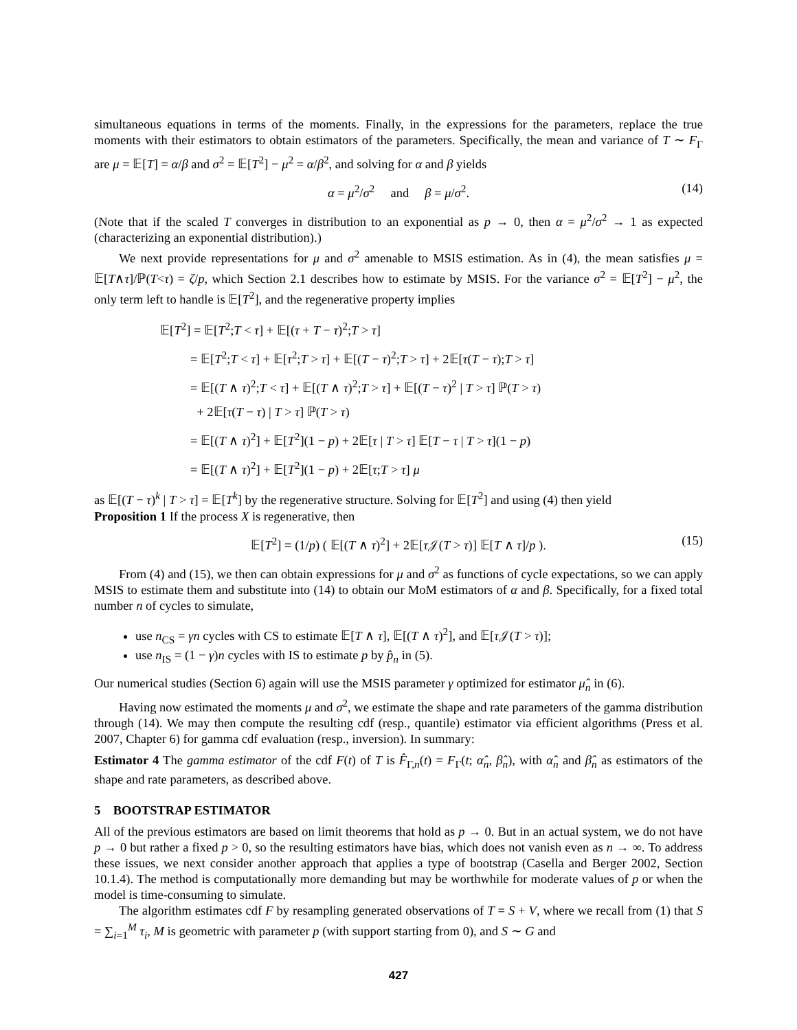simultaneous equations in terms of the moments. Finally, in the expressions for the parameters, replace the true moments with their estimators to obtain estimators of the parameters. Specifically, the mean and variance of T ∼ F<sub>Γ</sub> are μ = 𝔼[T] = α/β and σ<sup>2</sup> = 𝔼[T<sup>2</sup>] − μ<sup>2</sup> = α/β<sup>2</sup>, and solving for α and β yields
α = μ<sup>2</sup>/σ<sup>2</sup> and β = μ/σ<sup>2</sup>. (14)
(Note that if the scaled T converges in distribution to an exponential as p → 0, then α = μ<sup>2</sup>/σ<sup>2</sup> → 1 as expected (characterizing an exponential distribution).)
We next provide representations for μ and σ<sup>2</sup> amenable to MSIS estimation. As in (4), the mean satisfies μ = 𝔼[T∧τ]/ℙ(T<τ) = ζ/p, which Section 2.1 describes how to estimate by MSIS. For the variance σ<sup>2</sup> = 𝔼[T<sup>2</sup>] − μ<sup>2</sup>, the only term left to handle is 𝔼[T<sup>2</sup>], and the regenerative property implies
𝔼[T<sup>2</sup>] = 𝔼[T<sup>2</sup>;T < τ] + 𝔼[(τ + T − τ)<sup>2</sup>;T > τ]
= 𝔼[T<sup>2</sup>;T < τ] + 𝔼[τ<sup>2</sup>;T > τ] + 𝔼[(T − τ)<sup>2</sup>;T > τ] + 2𝔼[τ(T − τ);T > τ]
= 𝔼[(T ∧ τ)<sup>2</sup>;T < τ] + 𝔼[(T ∧ τ)<sup>2</sup>;T > τ] + 𝔼[(T − τ)<sup>2</sup> | T > τ] ℙ(T > τ)
+ 2𝔼[τ(T − τ) | T > τ] ℙ(T > τ)
= 𝔼[(T ∧ τ)<sup>2</sup>] + 𝔼[T<sup>2</sup>](1 − p) + 2𝔼[τ | T > τ] 𝔼[T − τ | T > τ](1 − p)
= 𝔼[(T ∧ τ)<sup>2</sup>] + 𝔼[T<sup>2</sup>](1 − p) + 2𝔼[τ;T > τ] μ
as 𝔼[(T − τ)<sup>k</sup> | T > τ] = 𝔼[T<sup>k</sup>] by the regenerative structure. Solving for 𝔼[T<sup>2</sup>] and using (4) then yield
Proposition 1 If the process X is regenerative, then
𝔼[T<sup>2</sup>] = (1/p) ( 𝔼[(T ∧ τ)<sup>2</sup>] + 2𝔼[τ 𝒥(T > τ)] 𝔼[T ∧ τ]/p ). (15)
From (4) and (15), we then can obtain expressions for μ and σ<sup>2</sup> as functions of cycle expectations, so we can apply MSIS to estimate them and substitute into (14) to obtain our MoM estimators of α and β. Specifically, for a fixed total number n of cycles to simulate,
use n<sub>CS</sub> = γn cycles with CS to estimate 𝔼[T ∧ τ], 𝔼[(T ∧ τ)<sup>2</sup>], and 𝔼[τ 𝒥(T > τ)];
use n<sub>IS</sub> = (1 − γ)n cycles with IS to estimate p by p̂<sub>n</sub> in (5).
Our numerical studies (Section 6) again will use the MSIS parameter γ optimized for estimator μ̂<sub>n</sub> in (6).
Having now estimated the moments μ and σ<sup>2</sup>, we estimate the shape and rate parameters of the gamma distribution through (14). We may then compute the resulting cdf (resp., quantile) estimator via efficient algorithms (Press et al. 2007, Chapter 6) for gamma cdf evaluation (resp., inversion). In summary:
Estimator 4 The gamma estimator of the cdf F(t) of T is F̂<sub>Γ,n</sub>(t) = F<sub>Γ</sub>(t; α̂<sub>n</sub>, β̂<sub>n</sub>), with α̂<sub>n</sub> and β̂<sub>n</sub> as estimators of the shape and rate parameters, as described above.
5 BOOTSTRAP ESTIMATOR
All of the previous estimators are based on limit theorems that hold as p → 0. But in an actual system, we do not have p → 0 but rather a fixed p > 0, so the resulting estimators have bias, which does not vanish even as n → ∞. To address these issues, we next consider another approach that applies a type of bootstrap (Casella and Berger 2002, Section 10.1.4). The method is computationally more demanding but may be worthwhile for moderate values of p or when the model is time-consuming to simulate.
The algorithm estimates cdf F by resampling generated observations of T = S + V, where we recall from (1) that S = ∑<sub>i=1</sub><sup>M</sup> τ<sub>i</sub>, M is geometric with parameter p (with support starting from 0), and S ∼ G and
427